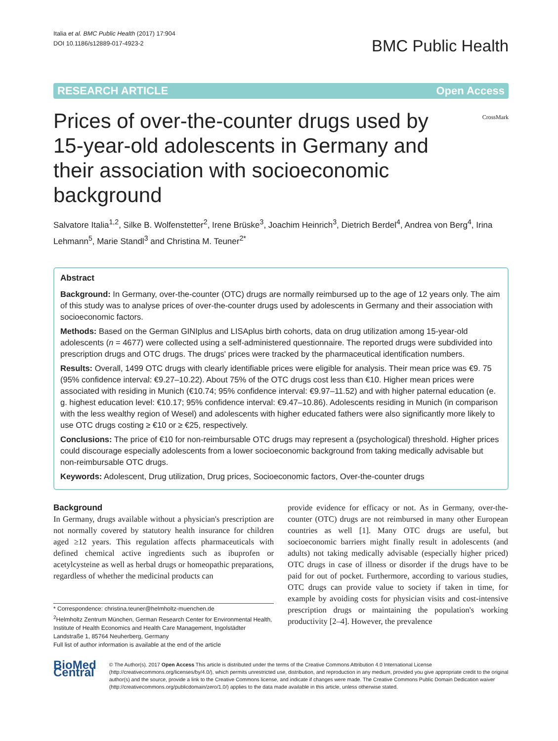Italia et al. BMC Public Health (2017) 17:904
DOI 10.1186/s12889-017-4923-2
BMC Public Health
RESEARCH ARTICLE Open Access
Prices of over-the-counter drugs used by 15-year-old adolescents in Germany and their association with socioeconomic background
CrossMark
Salvatore Italia<sup>1,2</sup>, Silke B. Wolfenstetter<sup>2</sup>, Irene Brüske<sup>3</sup>, Joachim Heinrich<sup>3</sup>, Dietrich Berdel<sup>4</sup>, Andrea von Berg<sup>4</sup>, Irina Lehmann<sup>5</sup>, Marie Standl<sup>3</sup> and Christina M. Teuner<sup>2*</sup>
Abstract
Background: In Germany, over-the-counter (OTC) drugs are normally reimbursed up to the age of 12 years only. The aim of this study was to analyse prices of over-the-counter drugs used by adolescents in Germany and their association with socioeconomic factors.
Methods: Based on the German GINIplus and LISAplus birth cohorts, data on drug utilization among 15-year-old adolescents (n = 4677) were collected using a self-administered questionnaire. The reported drugs were subdivided into prescription drugs and OTC drugs. The drugs' prices were tracked by the pharmaceutical identification numbers.
Results: Overall, 1499 OTC drugs with clearly identifiable prices were eligible for analysis. Their mean price was €9. 75 (95% confidence interval: €9.27–10.22). About 75% of the OTC drugs cost less than €10. Higher mean prices were associated with residing in Munich (€10.74; 95% confidence interval: €9.97–11.52) and with higher paternal education (e. g. highest education level: €10.17; 95% confidence interval: €9.47–10.86). Adolescents residing in Munich (in comparison with the less wealthy region of Wesel) and adolescents with higher educated fathers were also significantly more likely to use OTC drugs costing ≥ €10 or ≥ €25, respectively.
Conclusions: The price of €10 for non-reimbursable OTC drugs may represent a (psychological) threshold. Higher prices could discourage especially adolescents from a lower socioeconomic background from taking medically advisable but non-reimbursable OTC drugs.
Keywords: Adolescent, Drug utilization, Drug prices, Socioeconomic factors, Over-the-counter drugs
Background
In Germany, drugs available without a physician's prescription are not normally covered by statutory health insurance for children aged ≥12 years. This regulation affects pharmaceuticals with defined chemical active ingredients such as ibuprofen or acetylcysteine as well as herbal drugs or homeopathic preparations, regardless of whether the medicinal products can
* Correspondence: christina.teuner@helmholtz-muenchen.de
<sup>2</sup> Helmholtz Zentrum München, German Research Center for Environmental Health, Institute of Health Economics and Health Care Management, Ingolstädter Landstraße 1, 85764 Neuherberg, Germany
Full list of author information is available at the end of the article
provide evidence for efficacy or not. As in Germany, over-the-counter (OTC) drugs are not reimbursed in many other European countries as well [1]. Many OTC drugs are useful, but socioeconomic barriers might finally result in adolescents (and adults) not taking medically advisable (especially higher priced) OTC drugs in case of illness or disorder if the drugs have to be paid for out of pocket. Furthermore, according to various studies, OTC drugs can provide value to society if taken in time, for example by avoiding costs for physician visits and cost-intensive prescription drugs or maintaining the population's working productivity [2–4]. However, the prevalence
BioMed Central
© The Author(s). 2017 Open Access This article is distributed under the terms of the Creative Commons Attribution 4.0 International License (http://creativecommons.org/licenses/by/4.0/), which permits unrestricted use, distribution, and reproduction in any medium, provided you give appropriate credit to the original author(s) and the source, provide a link to the Creative Commons license, and indicate if changes were made. The Creative Commons Public Domain Dedication waiver (http://creativecommons.org/publicdomain/zero/1.0/) applies to the data made available in this article, unless otherwise stated.